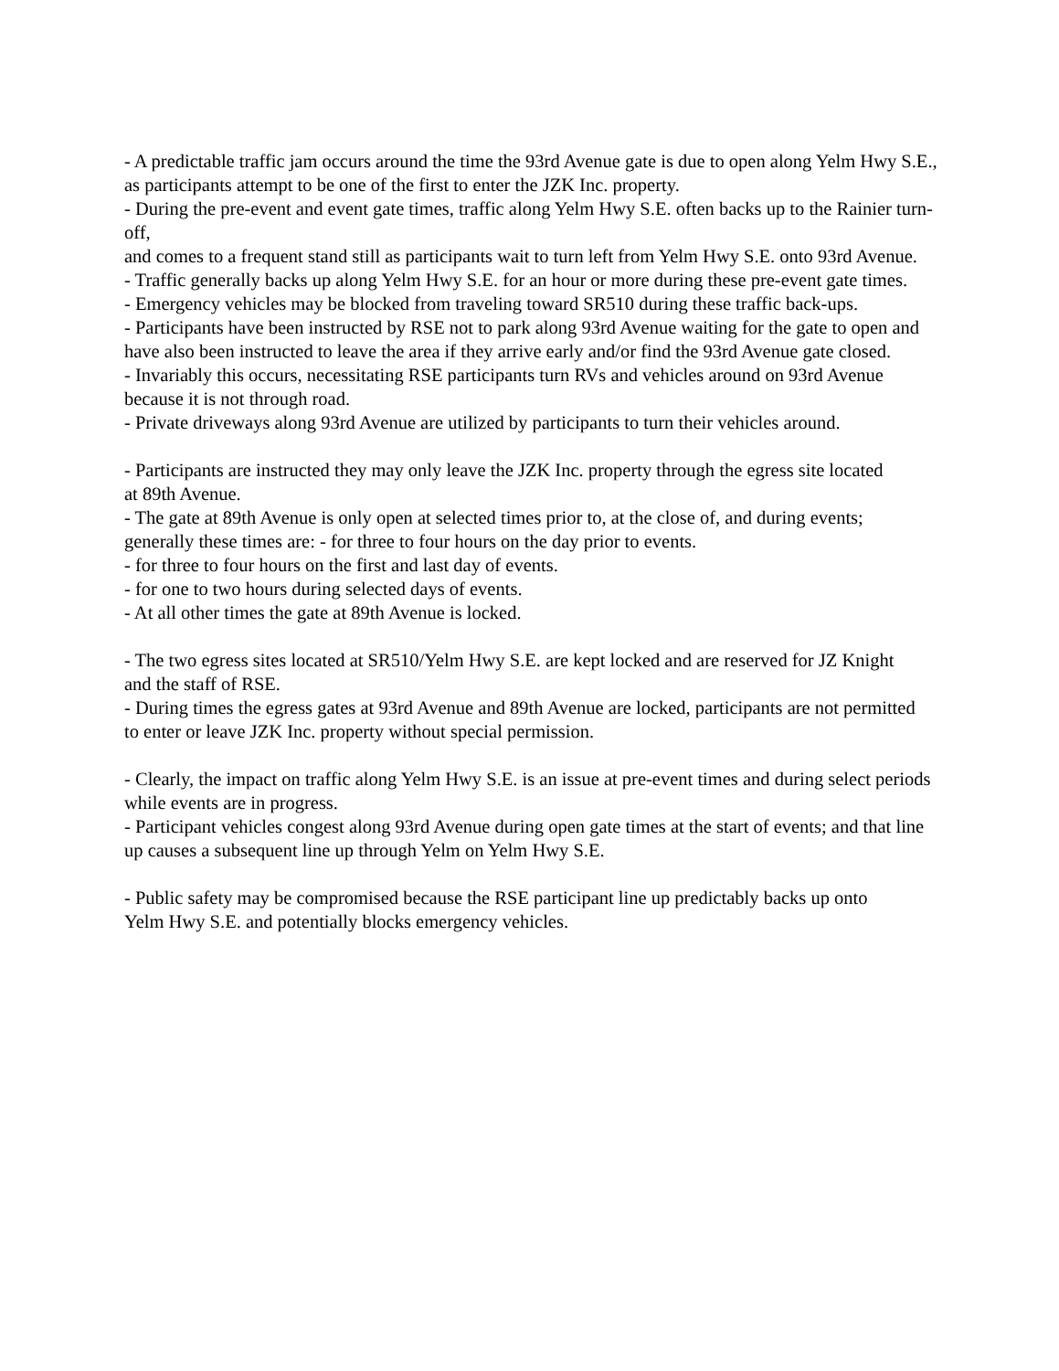- A predictable traffic jam occurs around the time the 93rd Avenue gate is due to open along Yelm Hwy S.E., as participants attempt to be one of the first to enter the JZK Inc. property.
- During the pre-event and event gate times, traffic along Yelm Hwy S.E. often backs up to the Rainier turn-off,
and comes to a frequent stand still as participants wait to turn left from Yelm Hwy S.E. onto 93rd Avenue.
- Traffic generally backs up along Yelm Hwy S.E. for an hour or more during these pre-event gate times.
- Emergency vehicles may be blocked from traveling toward SR510 during these traffic back-ups.
- Participants have been instructed by RSE not to park along 93rd Avenue waiting for the gate to open and
have also been instructed to leave the area if they arrive early and/or find the 93rd Avenue gate closed.
- Invariably this occurs, necessitating RSE participants turn RVs and vehicles around on 93rd Avenue
because it is not through road.
- Private driveways along 93rd Avenue are utilized by participants to turn their vehicles around.
- Participants are instructed they may only leave the JZK Inc. property through the egress site located
at 89th Avenue.
- The gate at 89th Avenue is only open at selected times prior to, at the close of, and during events;
generally these times are: - for three to four hours on the day prior to events.
- for three to four hours on the first and last day of events.
- for one to two hours during selected days of events.
- At all other times the gate at 89th Avenue is locked.
- The two egress sites located at SR510/Yelm Hwy S.E. are kept locked and are reserved for JZ Knight
and the staff of RSE.
- During times the egress gates at 93rd Avenue and 89th Avenue are locked, participants are not permitted
to enter or leave JZK Inc. property without special permission.
- Clearly, the impact on traffic along Yelm Hwy S.E. is an issue at pre-event times and during select periods
while events are in progress.
- Participant vehicles congest along 93rd Avenue during open gate times at the start of events; and that line up causes a subsequent line up through Yelm on Yelm Hwy S.E.
- Public safety may be compromised because the RSE participant line up predictably backs up onto
Yelm Hwy S.E. and potentially blocks emergency vehicles.